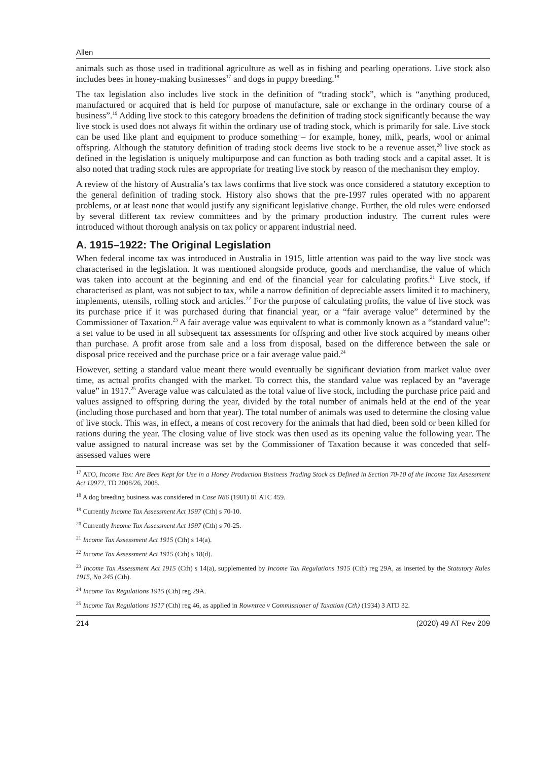Allen
animals such as those used in traditional agriculture as well as in fishing and pearling operations. Live stock also includes bees in honey-making businesses<sup>17</sup> and dogs in puppy breeding.<sup>18</sup>
The tax legislation also includes live stock in the definition of “trading stock”, which is “anything produced, manufactured or acquired that is held for purpose of manufacture, sale or exchange in the ordinary course of a business”.<sup>19</sup> Adding live stock to this category broadens the definition of trading stock significantly because the way live stock is used does not always fit within the ordinary use of trading stock, which is primarily for sale. Live stock can be used like plant and equipment to produce something – for example, honey, milk, pearls, wool or animal offspring. Although the statutory definition of trading stock deems live stock to be a revenue asset,<sup>20</sup> live stock as defined in the legislation is uniquely multipurpose and can function as both trading stock and a capital asset. It is also noted that trading stock rules are appropriate for treating live stock by reason of the mechanism they employ.
A review of the history of Australia’s tax laws confirms that live stock was once considered a statutory exception to the general definition of trading stock. History also shows that the pre-1997 rules operated with no apparent problems, or at least none that would justify any significant legislative change. Further, the old rules were endorsed by several different tax review committees and by the primary production industry. The current rules were introduced without thorough analysis on tax policy or apparent industrial need.
A. 1915–1922: The Original Legislation
When federal income tax was introduced in Australia in 1915, little attention was paid to the way live stock was characterised in the legislation. It was mentioned alongside produce, goods and merchandise, the value of which was taken into account at the beginning and end of the financial year for calculating profits.<sup>21</sup> Live stock, if characterised as plant, was not subject to tax, while a narrow definition of depreciable assets limited it to machinery, implements, utensils, rolling stock and articles.<sup>22</sup> For the purpose of calculating profits, the value of live stock was its purchase price if it was purchased during that financial year, or a “fair average value” determined by the Commissioner of Taxation.<sup>23</sup> A fair average value was equivalent to what is commonly known as a “standard value”: a set value to be used in all subsequent tax assessments for offspring and other live stock acquired by means other than purchase. A profit arose from sale and a loss from disposal, based on the difference between the sale or disposal price received and the purchase price or a fair average value paid.<sup>24</sup>
However, setting a standard value meant there would eventually be significant deviation from market value over time, as actual profits changed with the market. To correct this, the standard value was replaced by an “average value” in 1917.<sup>25</sup> Average value was calculated as the total value of live stock, including the purchase price paid and values assigned to offspring during the year, divided by the total number of animals held at the end of the year (including those purchased and born that year). The total number of animals was used to determine the closing value of live stock. This was, in effect, a means of cost recovery for the animals that had died, been sold or been killed for rations during the year. The closing value of live stock was then used as its opening value the following year. The value assigned to natural increase was set by the Commissioner of Taxation because it was conceded that self-assessed values were
<sup>17</sup> ATO, Income Tax: Are Bees Kept for Use in a Honey Production Business Trading Stock as Defined in Section 70-10 of the Income Tax Assessment Act 1997?, TD 2008/26, 2008.
<sup>18</sup> A dog breeding business was considered in Case N86 (1981) 81 ATC 459.
<sup>19</sup> Currently Income Tax Assessment Act 1997 (Cth) s 70-10.
<sup>20</sup> Currently Income Tax Assessment Act 1997 (Cth) s 70-25.
<sup>21</sup> Income Tax Assessment Act 1915 (Cth) s 14(a).
<sup>22</sup> Income Tax Assessment Act 1915 (Cth) s 18(d).
<sup>23</sup> Income Tax Assessment Act 1915 (Cth) s 14(a), supplemented by Income Tax Regulations 1915 (Cth) reg 29A, as inserted by the Statutory Rules 1915, No 245 (Cth).
<sup>24</sup> Income Tax Regulations 1915 (Cth) reg 29A.
<sup>25</sup> Income Tax Regulations 1917 (Cth) reg 46, as applied in Rowntree v Commissioner of Taxation (Cth) (1934) 3 ATD 32.
214 (2020) 49 AT Rev 209